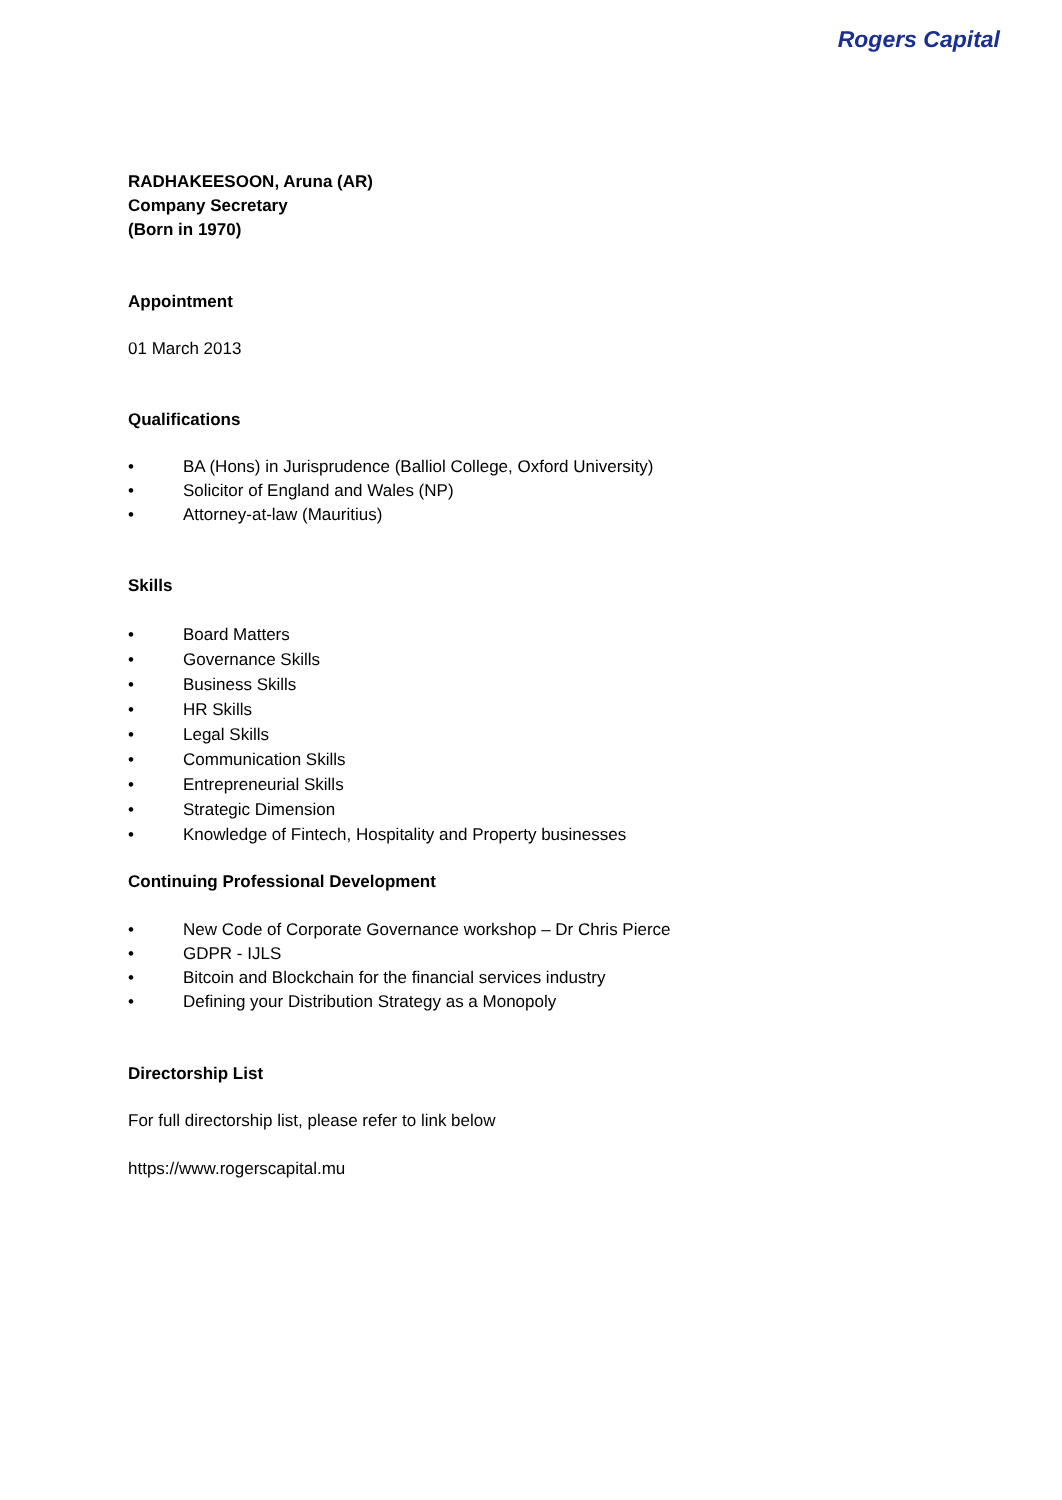Rogers Capital
RADHAKEESOON, Aruna (AR)
Company Secretary
(Born in 1970)
Appointment
01 March 2013
Qualifications
• BA (Hons) in Jurisprudence (Balliol College, Oxford University)
• Solicitor of England and Wales (NP)
• Attorney-at-law (Mauritius)
Skills
• Board Matters
• Governance Skills
• Business Skills
• HR Skills
• Legal Skills
• Communication Skills
• Entrepreneurial Skills
• Strategic Dimension
• Knowledge of Fintech, Hospitality and Property businesses
Continuing Professional Development
• New Code of Corporate Governance workshop – Dr Chris Pierce
• GDPR - IJLS
• Bitcoin and Blockchain for the financial services industry
• Defining your Distribution Strategy as a Monopoly
Directorship List
For full directorship list, please refer to link below
https://www.rogerscapital.mu